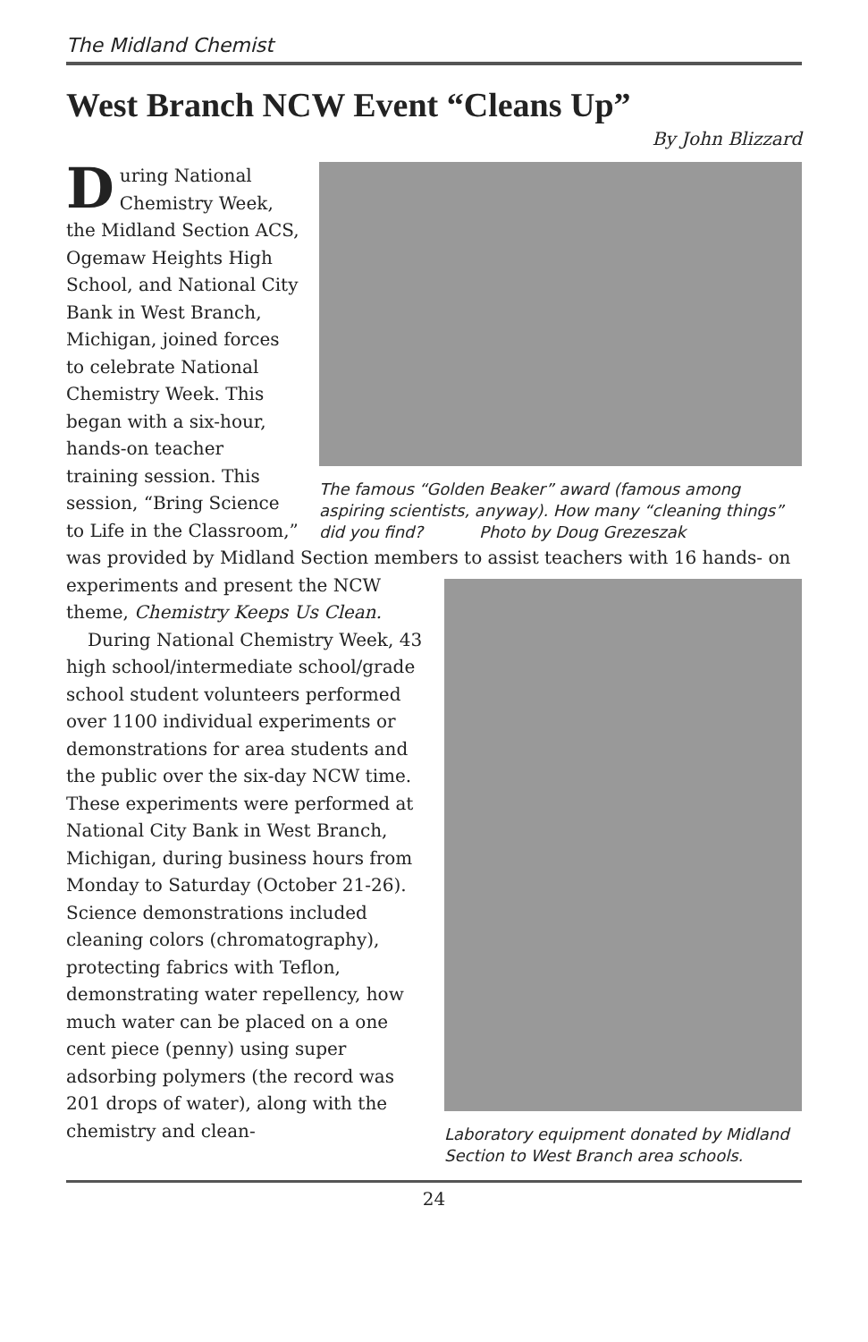The Midland Chemist
West Branch NCW Event “Cleans Up”
By John Blizzard
The famous “Golden Beaker” award (famous among aspiring scientists, anyway). How many “cleaning things” did you find? Photo by Doug Grezeszak
During National Chemistry Week, the Midland Section ACS, Ogemaw Heights High School, and National City Bank in West Branch, Michigan, joined forces to celebrate National Chemistry Week. This began with a six-hour, hands-on teacher training session. This session, “Bring Science to Life in the Classroom,” was provided by Midland Section members to assist teachers with 16 hands- Laboratory equipment donated by Midland Section to West Branch area schools. on experiments and present the NCW theme, Chemistry Keeps Us Clean.
During National Chemistry Week, 43 high school/intermediate school/grade school student volunteers performed over 1100 individual experiments or demonstrations for area students and the public over the six-day NCW time. These experiments were performed at National City Bank in West Branch, Michigan, during business hours from Monday to Saturday (October 21-26). Science demonstrations included cleaning colors (chromatography), protecting fabrics with Teflon, demonstrating water repellency, how much water can be placed on a one cent piece (penny) using super adsorbing polymers (the record was 201 drops of water), along with the chemistry and clean-
24